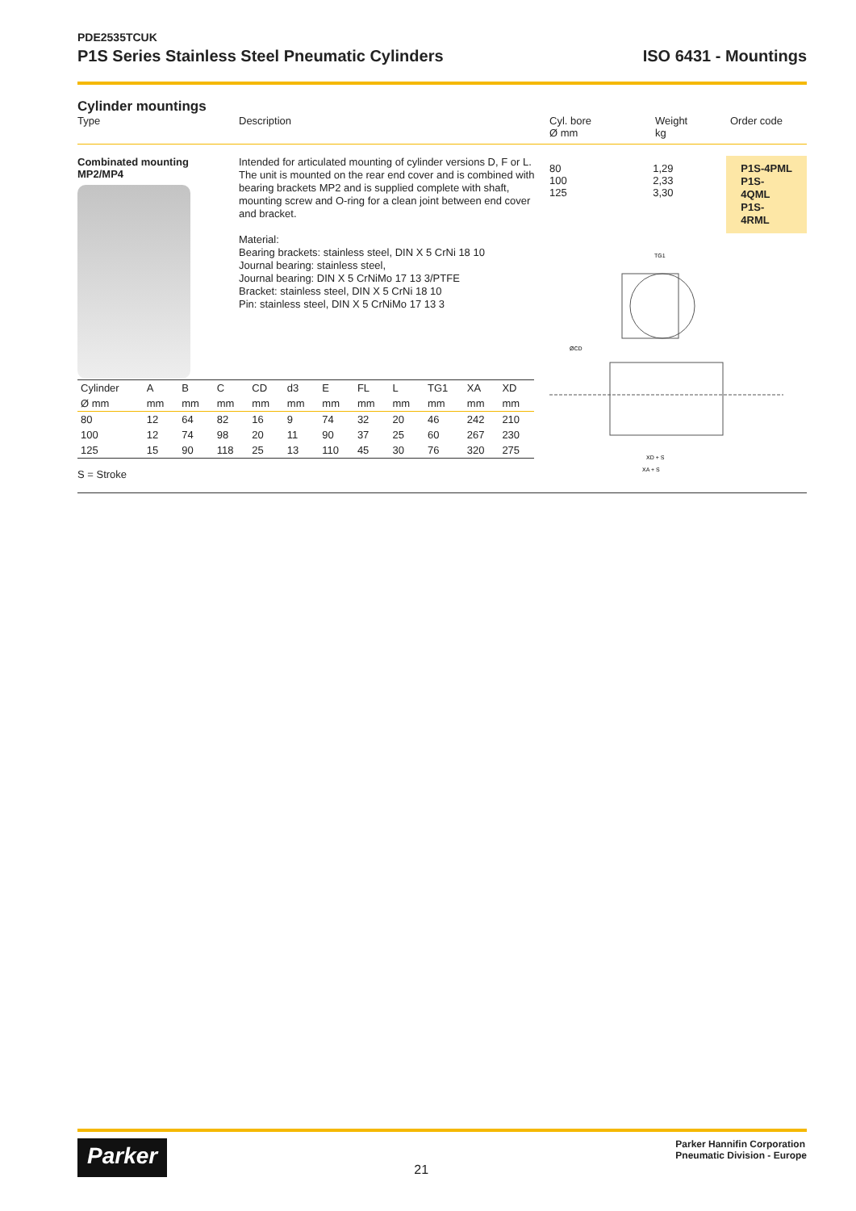PDE2535TCUK
P1S Series Stainless Steel Pneumatic Cylinders ISO 6431 - Mountings
Cylinder mountings
Type Description Cyl. bore
Ø mm
Weight
kg
Order code
Combinated mounting
MP2/MP4
Intended for articulated mounting of cylinder versions D, F or L. The unit is mounted on the rear end cover and is combined with bearing brackets MP2 and is supplied complete with shaft, mounting screw and O-ring for a clean joint between end cover and bracket.
Material:
Bearing brackets: stainless steel, DIN X 5 CrNi 18 10
Journal bearing: stainless steel,
Journal bearing: DIN X 5 CrNiMo 17 13 3/PTFE
Bracket: stainless steel, DIN X 5 CrNi 18 10
Pin: stainless steel, DIN X 5 CrNiMo 17 13 3
80
100
125
1,29
2,33
3,30
P1S-4PML
P1S-4QML
P1S-4RML
TG1
XD + S
XA + S
ØCD
| Cylinder | A | B | C | CD | d3 | E | FL | L | TG1 | XA | XD |
| --- | --- | --- | --- | --- | --- | --- | --- | --- | --- | --- | --- |
| Ø mm | mm | mm | mm | mm | mm | mm | mm | mm | mm | mm | mm |
| 80 | 12 | 64 | 82 | 16 | 9 | 74 | 32 | 20 | 46 | 242 | 210 |
| 100 | 12 | 74 | 98 | 20 | 11 | 90 | 37 | 25 | 60 | 267 | 230 |
| 125 | 15 | 90 | 118 | 25 | 13 | 110 | 45 | 30 | 76 | 320 | 275 |
S = Stroke
Parker
21
Parker Hannifin Corporation
Pneumatic Division - Europe